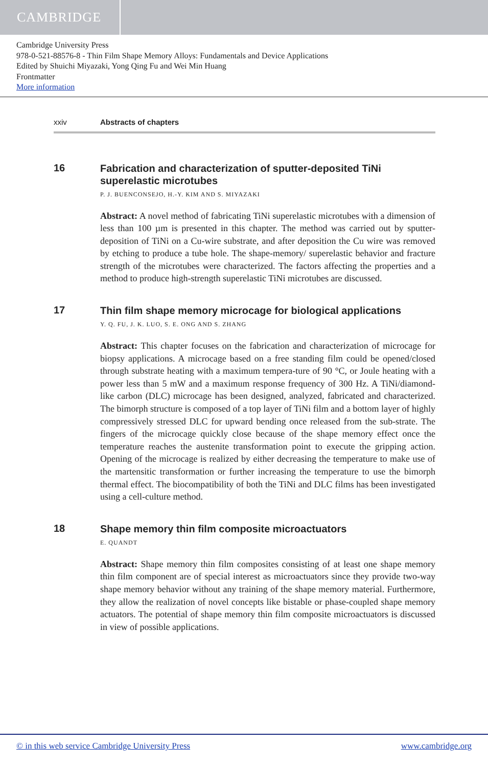CAMBRIDGE
Cambridge University Press
978-0-521-88576-8 - Thin Film Shape Memory Alloys: Fundamentals and Device Applications
Edited by Shuichi Miyazaki, Yong Qing Fu and Wei Min Huang
Frontmatter
More information
xxiv Abstracts of chapters
16
Fabrication and characterization of sputter-deposited TiNi superelastic microtubes
P. J. BUENCONSEJO, H.-Y. KIM AND S. MIYAZAKI
Abstract: A novel method of fabricating TiNi superelastic microtubes with a dimension of less than 100 µm is presented in this chapter. The method was carried out by sputter-deposition of TiNi on a Cu-wire substrate, and after deposition the Cu wire was removed by etching to produce a tube hole. The shape-memory/ superelastic behavior and fracture strength of the microtubes were characterized. The factors affecting the properties and a method to produce high-strength superelastic TiNi microtubes are discussed.
17
Thin film shape memory microcage for biological applications
Y. Q. FU, J. K. LUO, S. E. ONG AND S. ZHANG
Abstract: This chapter focuses on the fabrication and characterization of microcage for biopsy applications. A microcage based on a free standing film could be opened/closed through substrate heating with a maximum tempera-ture of 90 °C, or Joule heating with a power less than 5 mW and a maximum response frequency of 300 Hz. A TiNi/diamond-like carbon (DLC) microcage has been designed, analyzed, fabricated and characterized. The bimorph structure is composed of a top layer of TiNi film and a bottom layer of highly compressively stressed DLC for upward bending once released from the sub-strate. The fingers of the microcage quickly close because of the shape memory effect once the temperature reaches the austenite transformation point to execute the gripping action. Opening of the microcage is realized by either decreasing the temperature to make use of the martensitic transformation or further increasing the temperature to use the bimorph thermal effect. The biocompatibility of both the TiNi and DLC films has been investigated using a cell-culture method.
18
Shape memory thin film composite microactuators
E. QUANDT
Abstract: Shape memory thin film composites consisting of at least one shape memory thin film component are of special interest as microactuators since they provide two-way shape memory behavior without any training of the shape memory material. Furthermore, they allow the realization of novel concepts like bistable or phase-coupled shape memory actuators. The potential of shape memory thin film composite microactuators is discussed in view of possible applications.
© in this web service Cambridge University Press www.cambridge.org